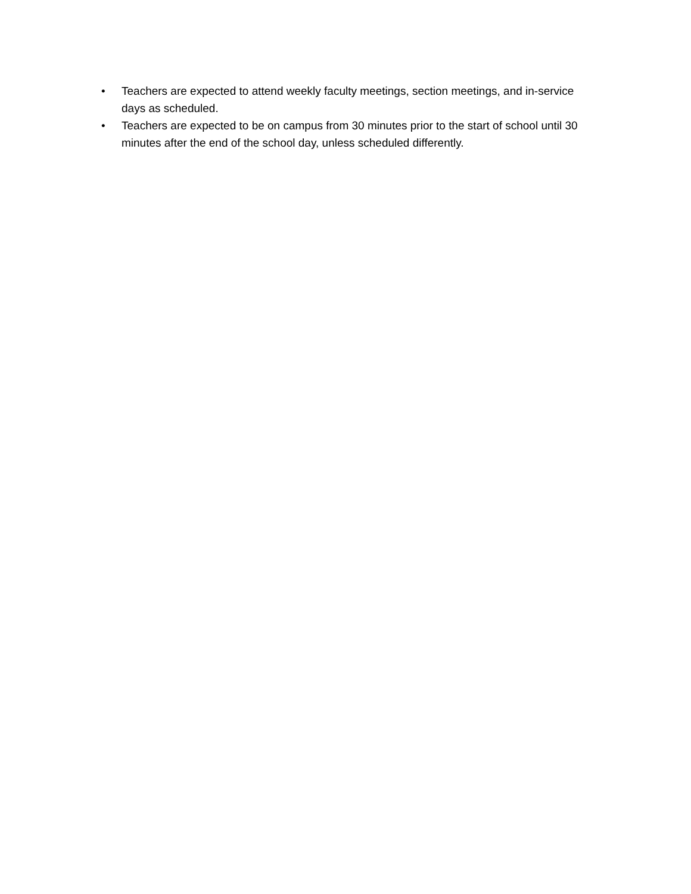• Teachers are expected to attend weekly faculty meetings, section meetings, and in-service days as scheduled.
• Teachers are expected to be on campus from 30 minutes prior to the start of school until 30 minutes after the end of the school day, unless scheduled differently.